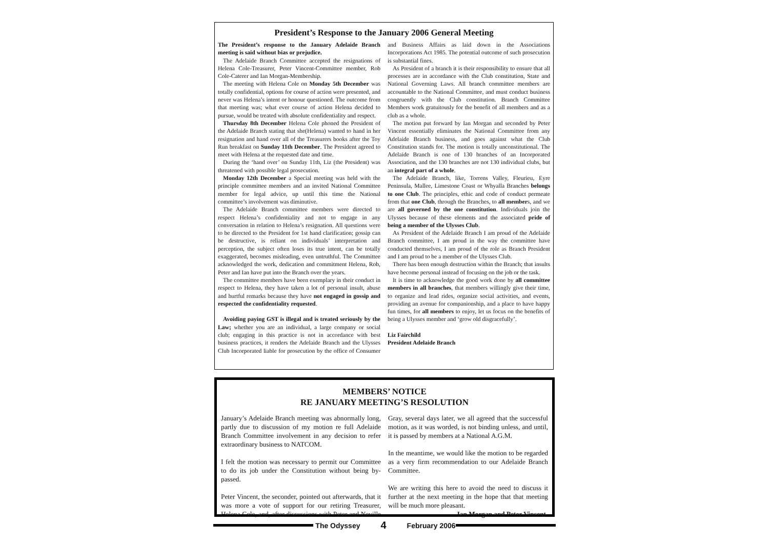President’s Response to the January 2006 General Meeting
The President’s response to the January Adelaide Branch meeting is said without bias or prejudice.
The Adelaide Branch Committee accepted the resignations of Helena Cole-Treasurer, Peter Vincent-Committee member, Rob Cole-Caterer and Ian Morgan-Membership.
The meeting with Helena Cole on Monday 5th December was totally confidential, options for course of action were presented, and never was Helena’s intent or honour questioned. The outcome from that meeting was; what ever course of action Helena decided to pursue, would be treated with absolute confidentiality and respect.
Thursday 8th December Helena Cole phoned the President of the Adelaide Branch stating that she(Helena) wanted to hand in her resignation and hand over all of the Treasurers books after the Toy Run breakfast on Sunday 11th December. The President agreed to meet with Helena at the requested date and time.
During the ‘hand over’ on Sunday 11th, Liz (the President) was threatened with possible legal prosecution.
Monday 12th December a Special meeting was held with the principle committee members and an invited National Committee member for legal advice, up until this time the National committee’s involvement was diminutive.
The Adelaide Branch committee members were directed to respect Helena’s confidentiality and not to engage in any conversation in relation to Helena’s resignation. All questions were to be directed to the President for 1st hand clarification; gossip can be destructive, is reliant on individuals’ interpretation and perception, the subject often loses its true intent, can be totally exaggerated, becomes misleading, even untruthful. The Committee acknowledged the work, dedication and commitment Helena, Rob, Peter and Ian have put into the Branch over the years.
The committee members have been exemplary in their conduct in respect to Helena, they have taken a lot of personal insult, abuse and hurtful remarks because they have not engaged in gossip and respected the confidentiality requested.
Avoiding paying GST is illegal and is treated seriously by the Law; whether you are an individual, a large company or social club; engaging in this practice is not in accordance with best business practices, it renders the Adelaide Branch and the Ulysses Club Incorporated liable for prosecution by the office of Consumer and Business Affairs as laid down in the Associations Incorporations Act 1985. The potential outcome of such prosecution is substantial fines.
As President of a branch it is their responsibility to ensure that all processes are in accordance with the Club constitution, State and National Governing Laws. All branch committee members are accountable to the National Committee, and must conduct business congruently with the Club constitution. Branch Committee Members work gratuitously for the benefit of all members and as a club as a whole.
The motion put forward by Ian Morgan and seconded by Peter Vincent essentially eliminates the National Committee from any Adelaide Branch business, and goes against what the Club Constitution stands for. The motion is totally unconstitutional. The Adelaide Branch is one of 130 branches of an Incorporated Association, and the 130 branches are not 130 individual clubs, but an integral part of a whole.
The Adelaide Branch, like, Torrens Valley, Fleurieu, Eyre Peninsula, Mallee, Limestone Coast or Whyalla Branches belongs to one Club. The principles, ethic and code of conduct permeate from that one Club, through the Branches, to all members, and we are all governed by the one constitution. Individuals join the Ulysses because of these elements and the associated pride of being a member of the Ulysses Club.
As President of the Adelaide Branch I am proud of the Adelaide Branch committee, I am proud in the way the committee have conducted themselves, I am proud of the role as Branch President and I am proud to be a member of the Ulysses Club.
There has been enough destruction within the Branch; that insults have become personal instead of focusing on the job or the task.
It is time to acknowledge the good work done by all committee members in all branches, that members willingly give their time, to organize and lead rides, organize social activities, and events, providing an avenue for companionship, and a place to have happy fun times, for all members to enjoy, let us focus on the benefits of being a Ulysses member and ‘grow old disgracefully’.
Liz Fairchild
President Adelaide Branch
MEMBERS’ NOTICE
RE JANUARY MEETING’S RESOLUTION
January’s Adelaide Branch meeting was abnormally long, partly due to discussion of my motion re full Adelaide Branch Committee involvement in any decision to refer extraordinary business to NATCOM.
I felt the motion was necessary to permit our Committee to do its job under the Constitution without being by-passed.
Peter Vincent, the seconder, pointed out afterwards, that it was more a vote of support for our retiring Treasurer, Helena Cole, and, after discussions with Peter and Neville Gray, several days later, we all agreed that the successful motion, as it was worded, is not binding unless, and until, it is passed by members at a National A.G.M.
In the meantime, we would like the motion to be regarded as a very firm recommendation to our Adelaide Branch Committee.
We are writing this here to avoid the need to discuss it further at the next meeting in the hope that that meeting will be much more pleasant.
Ian Morgan and Peter Vincent
The Odyssey 4 February 2006